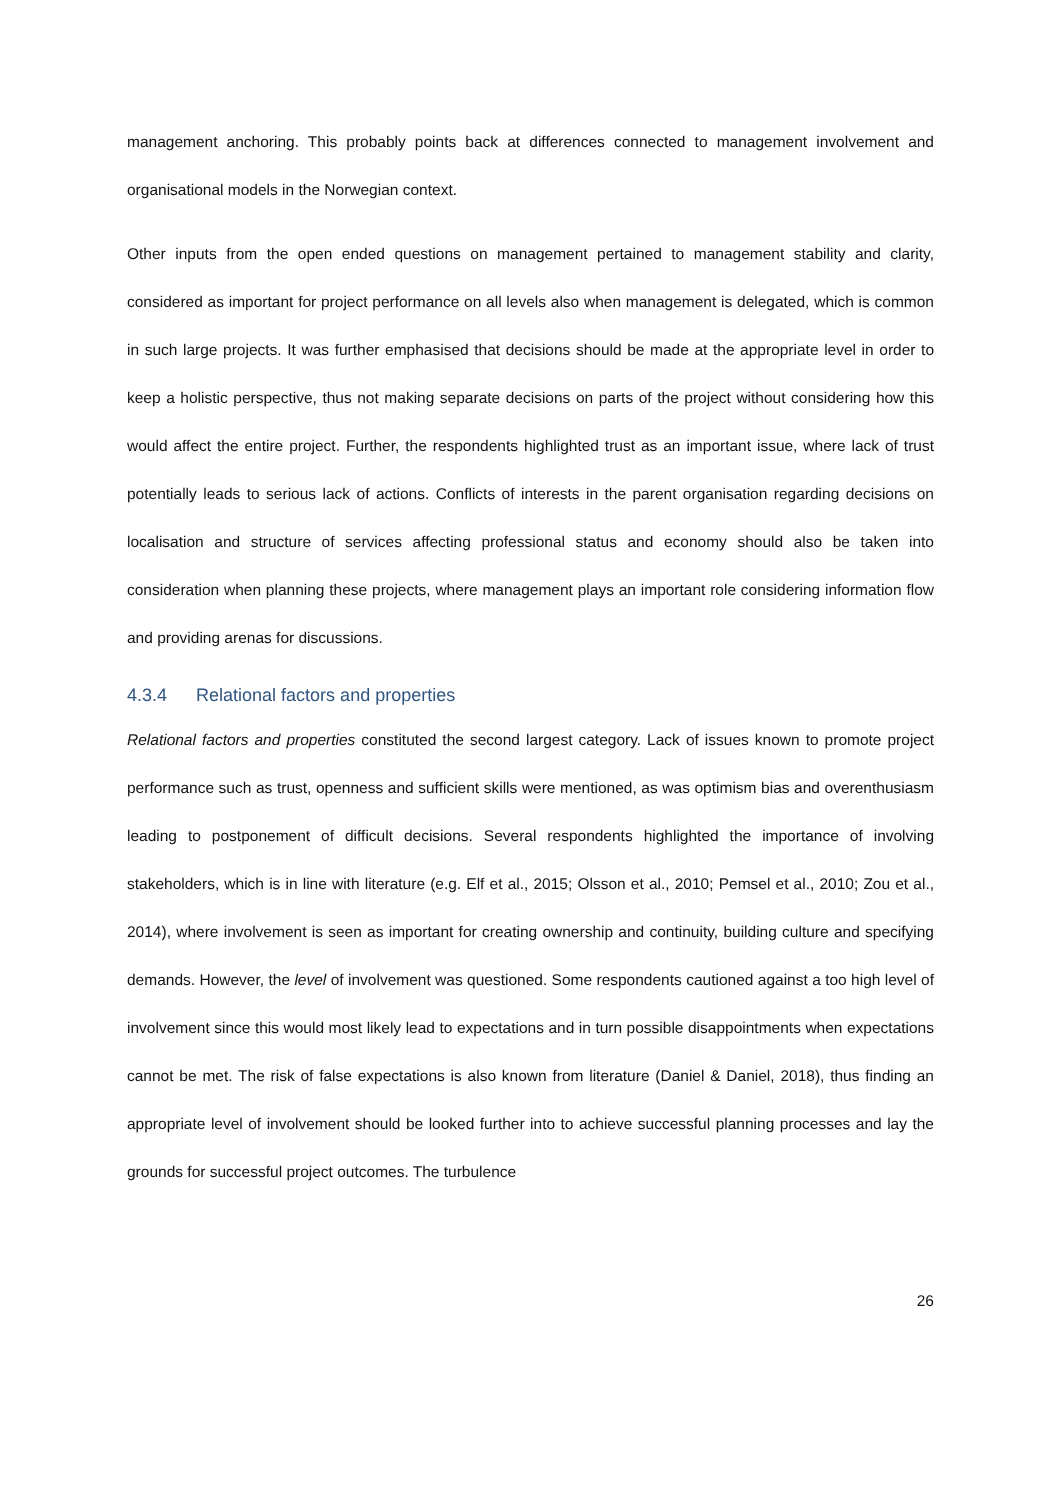management anchoring. This probably points back at differences connected to management involvement and organisational models in the Norwegian context.
Other inputs from the open ended questions on management pertained to management stability and clarity, considered as important for project performance on all levels also when management is delegated, which is common in such large projects. It was further emphasised that decisions should be made at the appropriate level in order to keep a holistic perspective, thus not making separate decisions on parts of the project without considering how this would affect the entire project. Further, the respondents highlighted trust as an important issue, where lack of trust potentially leads to serious lack of actions. Conflicts of interests in the parent organisation regarding decisions on localisation and structure of services affecting professional status and economy should also be taken into consideration when planning these projects, where management plays an important role considering information flow and providing arenas for discussions.
4.3.4 Relational factors and properties
Relational factors and properties constituted the second largest category. Lack of issues known to promote project performance such as trust, openness and sufficient skills were mentioned, as was optimism bias and overenthusiasm leading to postponement of difficult decisions. Several respondents highlighted the importance of involving stakeholders, which is in line with literature (e.g. Elf et al., 2015; Olsson et al., 2010; Pemsel et al., 2010; Zou et al., 2014), where involvement is seen as important for creating ownership and continuity, building culture and specifying demands. However, the level of involvement was questioned. Some respondents cautioned against a too high level of involvement since this would most likely lead to expectations and in turn possible disappointments when expectations cannot be met. The risk of false expectations is also known from literature (Daniel & Daniel, 2018), thus finding an appropriate level of involvement should be looked further into to achieve successful planning processes and lay the grounds for successful project outcomes. The turbulence
26